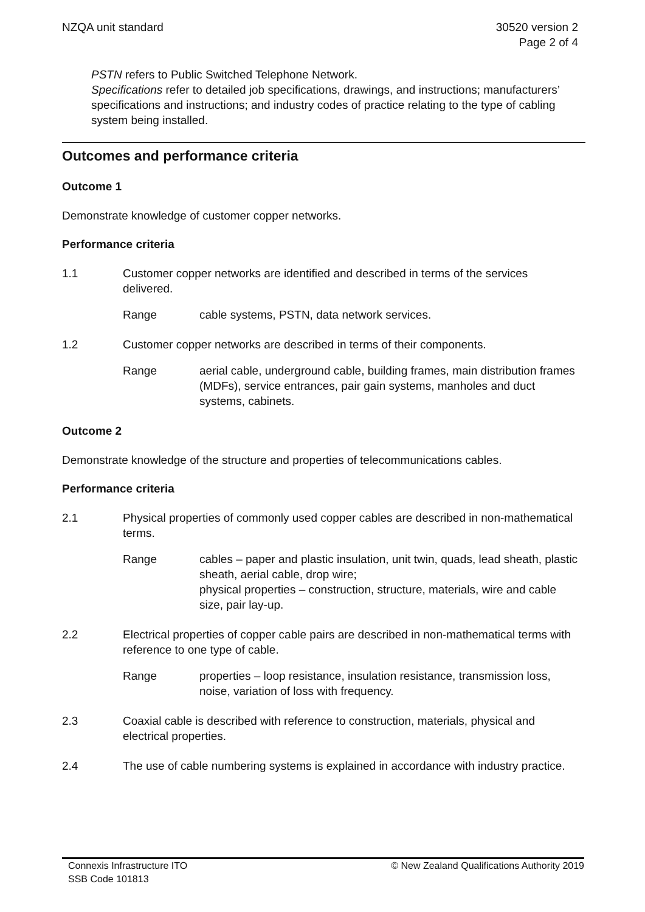NZQA unit standard 30520 version 2
Page 2 of 4
PSTN refers to Public Switched Telephone Network.
Specifications refer to detailed job specifications, drawings, and instructions; manufacturers’ specifications and instructions; and industry codes of practice relating to the type of cabling system being installed.
Outcomes and performance criteria
Outcome 1
Demonstrate knowledge of customer copper networks.
Performance criteria
1.1 Customer copper networks are identified and described in terms of the services delivered.
Range cable systems, PSTN, data network services.
1.2 Customer copper networks are described in terms of their components.
Range aerial cable, underground cable, building frames, main distribution frames (MDFs), service entrances, pair gain systems, manholes and duct systems, cabinets.
Outcome 2
Demonstrate knowledge of the structure and properties of telecommunications cables.
Performance criteria
2.1 Physical properties of commonly used copper cables are described in non-mathematical terms.
Range cables – paper and plastic insulation, unit twin, quads, lead sheath, plastic sheath, aerial cable, drop wire;
physical properties – construction, structure, materials, wire and cable size, pair lay-up.
2.2 Electrical properties of copper cable pairs are described in non-mathematical terms with reference to one type of cable.
Range properties – loop resistance, insulation resistance, transmission loss, noise, variation of loss with frequency.
2.3 Coaxial cable is described with reference to construction, materials, physical and electrical properties.
2.4 The use of cable numbering systems is explained in accordance with industry practice.
Connexis Infrastructure ITO
SSB Code 101813
© New Zealand Qualifications Authority 2019